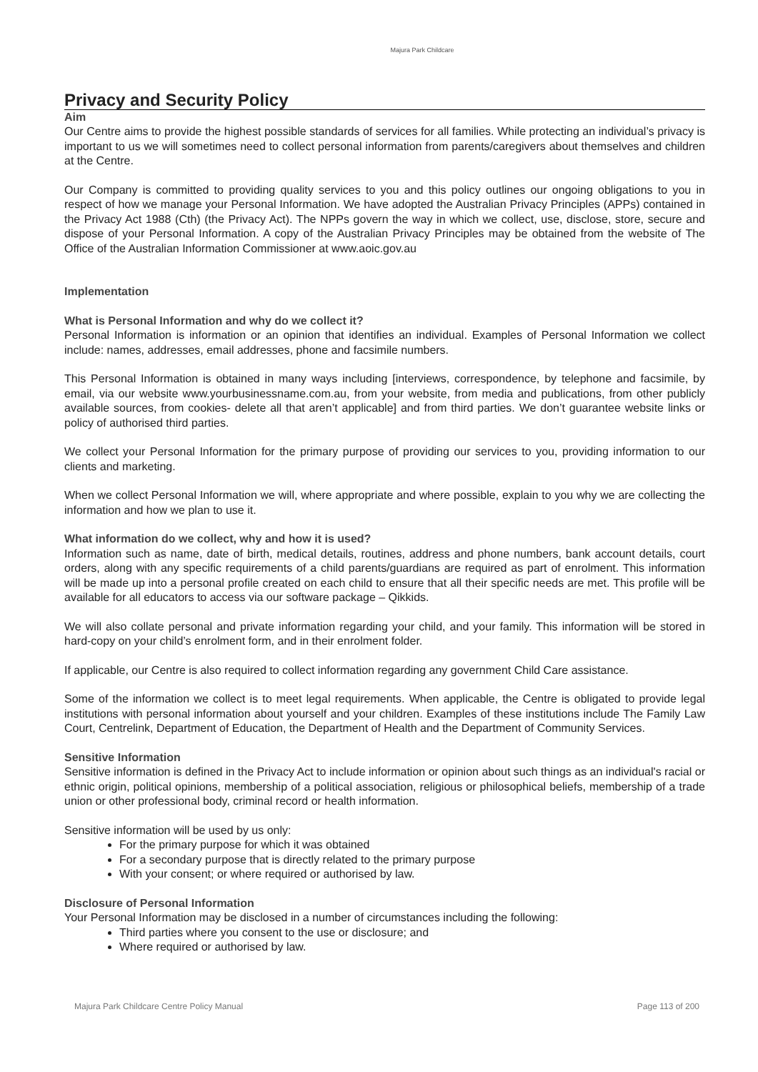Majura Park Childcare
Privacy and Security Policy
Aim
Our Centre aims to provide the highest possible standards of services for all families. While protecting an individual’s privacy is important to us we will sometimes need to collect personal information from parents/caregivers about themselves and children at the Centre.
Our Company is committed to providing quality services to you and this policy outlines our ongoing obligations to you in respect of how we manage your Personal Information. We have adopted the Australian Privacy Principles (APPs) contained in the Privacy Act 1988 (Cth) (the Privacy Act). The NPPs govern the way in which we collect, use, disclose, store, secure and dispose of your Personal Information. A copy of the Australian Privacy Principles may be obtained from the website of The Office of the Australian Information Commissioner at www.aoic.gov.au
Implementation
What is Personal Information and why do we collect it?
Personal Information is information or an opinion that identifies an individual. Examples of Personal Information we collect include: names, addresses, email addresses, phone and facsimile numbers.
This Personal Information is obtained in many ways including [interviews, correspondence, by telephone and facsimile, by email, via our website www.yourbusinessname.com.au, from your website, from media and publications, from other publicly available sources, from cookies- delete all that aren’t applicable] and from third parties. We don’t guarantee website links or policy of authorised third parties.
We collect your Personal Information for the primary purpose of providing our services to you, providing information to our clients and marketing.
When we collect Personal Information we will, where appropriate and where possible, explain to you why we are collecting the information and how we plan to use it.
What information do we collect, why and how it is used?
Information such as name, date of birth, medical details, routines, address and phone numbers, bank account details, court orders, along with any specific requirements of a child parents/guardians are required as part of enrolment. This information will be made up into a personal profile created on each child to ensure that all their specific needs are met. This profile will be available for all educators to access via our software package – Qikkids.
We will also collate personal and private information regarding your child, and your family. This information will be stored in hard-copy on your child’s enrolment form, and in their enrolment folder.
If applicable, our Centre is also required to collect information regarding any government Child Care assistance.
Some of the information we collect is to meet legal requirements. When applicable, the Centre is obligated to provide legal institutions with personal information about yourself and your children. Examples of these institutions include The Family Law Court, Centrelink, Department of Education, the Department of Health and the Department of Community Services.
Sensitive Information
Sensitive information is defined in the Privacy Act to include information or opinion about such things as an individual's racial or ethnic origin, political opinions, membership of a political association, religious or philosophical beliefs, membership of a trade union or other professional body, criminal record or health information.
Sensitive information will be used by us only:
For the primary purpose for which it was obtained
For a secondary purpose that is directly related to the primary purpose
With your consent; or where required or authorised by law.
Disclosure of Personal Information
Your Personal Information may be disclosed in a number of circumstances including the following:
Third parties where you consent to the use or disclosure; and
Where required or authorised by law.
Majura Park Childcare Centre Policy Manual Page 113 of 200